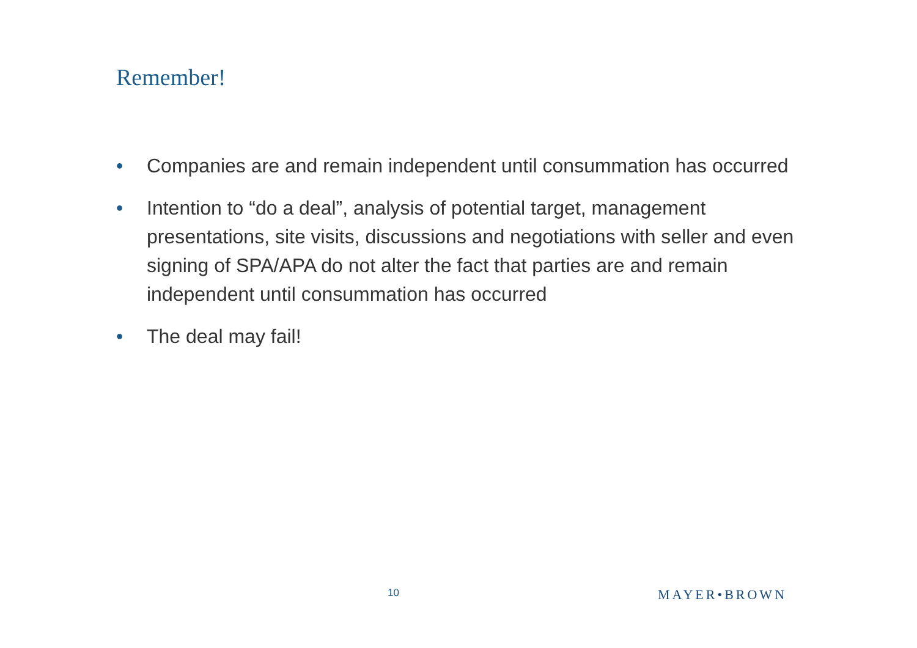Remember!
• Companies are and remain independent until consummation has occurred
• Intention to “do a deal”, analysis of potential target, management presentations, site visits, discussions and negotiations with seller and even signing of SPA/APA do not alter the fact that parties are and remain independent until consummation has occurred
• The deal may fail!
10 MAYER•BROWN